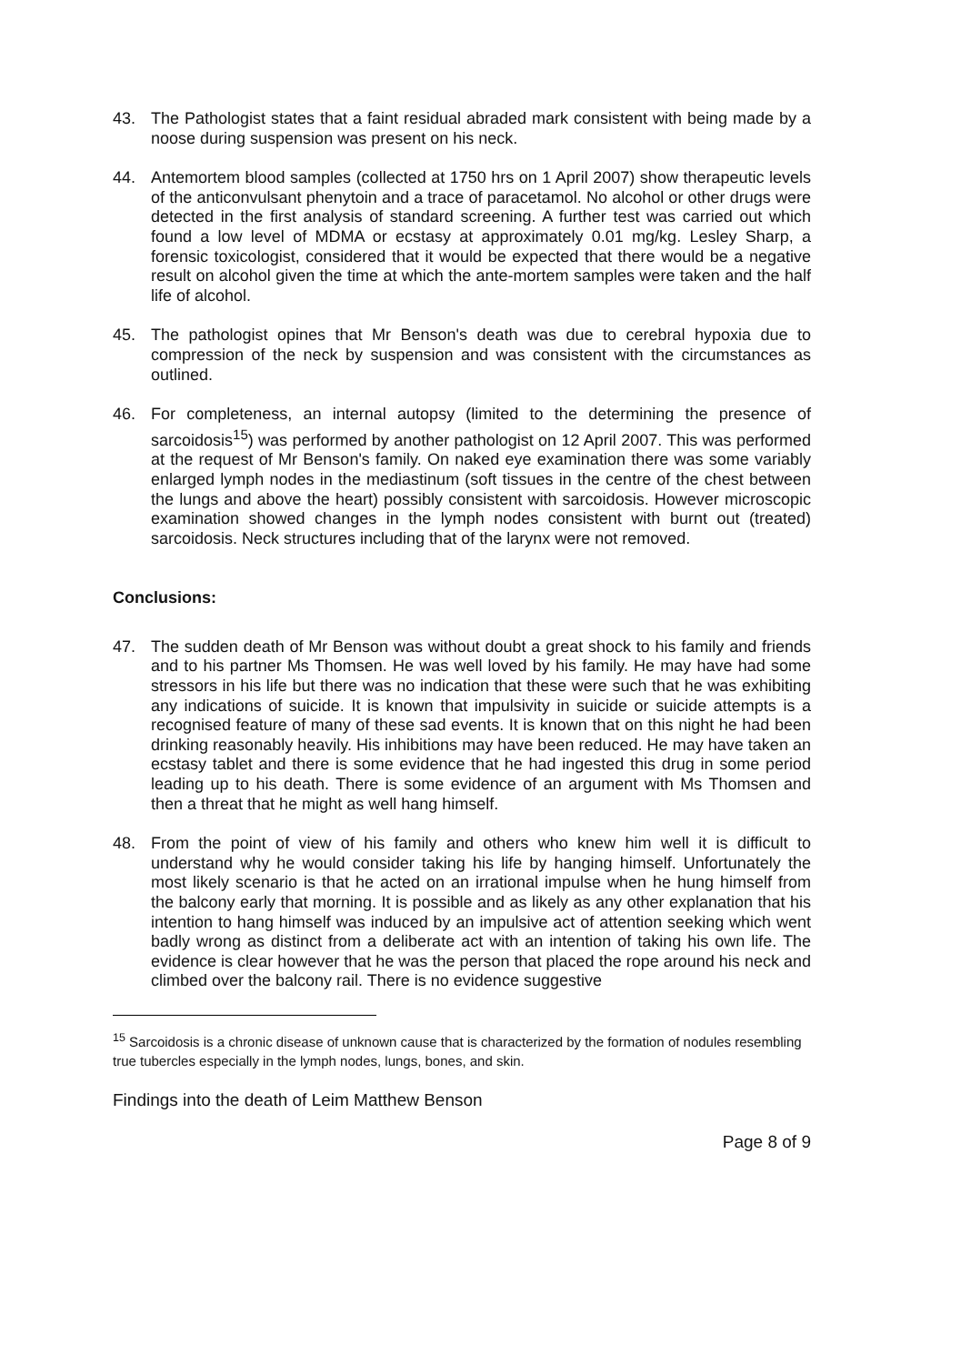43. The Pathologist states that a faint residual abraded mark consistent with being made by a noose during suspension was present on his neck.
44. Antemortem blood samples (collected at 1750 hrs on 1 April 2007) show therapeutic levels of the anticonvulsant phenytoin and a trace of paracetamol. No alcohol or other drugs were detected in the first analysis of standard screening. A further test was carried out which found a low level of MDMA or ecstasy at approximately 0.01 mg/kg. Lesley Sharp, a forensic toxicologist, considered that it would be expected that there would be a negative result on alcohol given the time at which the ante-mortem samples were taken and the half life of alcohol.
45. The pathologist opines that Mr Benson's death was due to cerebral hypoxia due to compression of the neck by suspension and was consistent with the circumstances as outlined.
46. For completeness, an internal autopsy (limited to the determining the presence of sarcoidosis<sup>15</sup>) was performed by another pathologist on 12 April 2007. This was performed at the request of Mr Benson's family. On naked eye examination there was some variably enlarged lymph nodes in the mediastinum (soft tissues in the centre of the chest between the lungs and above the heart) possibly consistent with sarcoidosis. However microscopic examination showed changes in the lymph nodes consistent with burnt out (treated) sarcoidosis. Neck structures including that of the larynx were not removed.
Conclusions:
47. The sudden death of Mr Benson was without doubt a great shock to his family and friends and to his partner Ms Thomsen. He was well loved by his family. He may have had some stressors in his life but there was no indication that these were such that he was exhibiting any indications of suicide. It is known that impulsivity in suicide or suicide attempts is a recognised feature of many of these sad events. It is known that on this night he had been drinking reasonably heavily. His inhibitions may have been reduced. He may have taken an ecstasy tablet and there is some evidence that he had ingested this drug in some period leading up to his death. There is some evidence of an argument with Ms Thomsen and then a threat that he might as well hang himself.
48. From the point of view of his family and others who knew him well it is difficult to understand why he would consider taking his life by hanging himself. Unfortunately the most likely scenario is that he acted on an irrational impulse when he hung himself from the balcony early that morning. It is possible and as likely as any other explanation that his intention to hang himself was induced by an impulsive act of attention seeking which went badly wrong as distinct from a deliberate act with an intention of taking his own life. The evidence is clear however that he was the person that placed the rope around his neck and climbed over the balcony rail. There is no evidence suggestive
<sup>15</sup> Sarcoidosis is a chronic disease of unknown cause that is characterized by the formation of nodules resembling true tubercles especially in the lymph nodes, lungs, bones, and skin.
Findings into the death of Leim Matthew Benson
Page 8 of 9